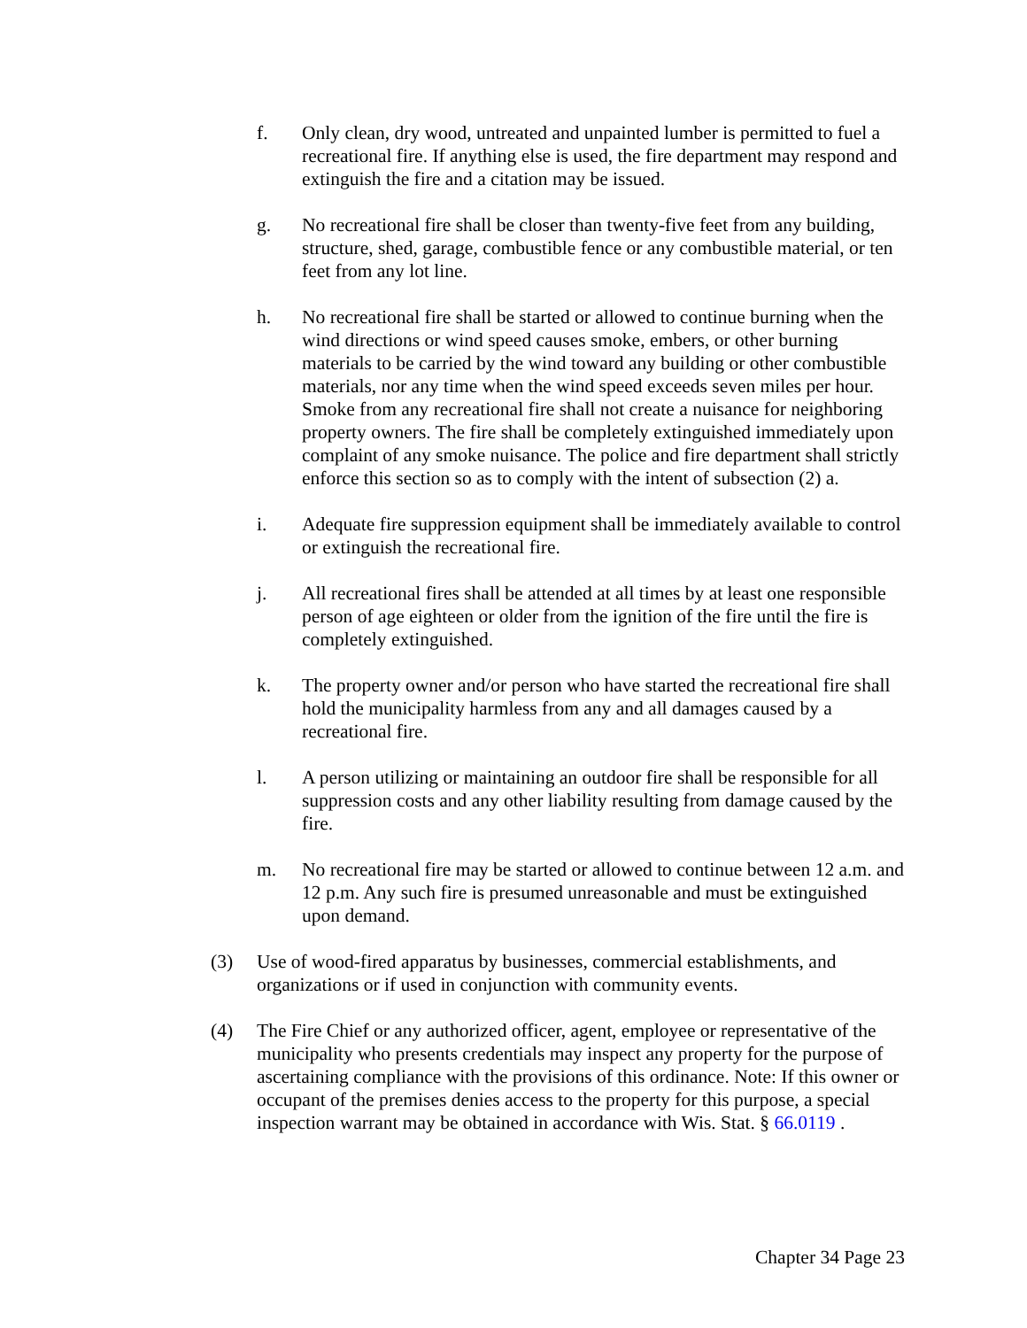f. Only clean, dry wood, untreated and unpainted lumber is permitted to fuel a recreational fire. If anything else is used, the fire department may respond and extinguish the fire and a citation may be issued.
g. No recreational fire shall be closer than twenty-five feet from any building, structure, shed, garage, combustible fence or any combustible material, or ten feet from any lot line.
h. No recreational fire shall be started or allowed to continue burning when the wind directions or wind speed causes smoke, embers, or other burning materials to be carried by the wind toward any building or other combustible materials, nor any time when the wind speed exceeds seven miles per hour. Smoke from any recreational fire shall not create a nuisance for neighboring property owners. The fire shall be completely extinguished immediately upon complaint of any smoke nuisance. The police and fire department shall strictly enforce this section so as to comply with the intent of subsection (2) a.
i. Adequate fire suppression equipment shall be immediately available to control or extinguish the recreational fire.
j. All recreational fires shall be attended at all times by at least one responsible person of age eighteen or older from the ignition of the fire until the fire is completely extinguished.
k. The property owner and/or person who have started the recreational fire shall hold the municipality harmless from any and all damages caused by a recreational fire.
l. A person utilizing or maintaining an outdoor fire shall be responsible for all suppression costs and any other liability resulting from damage caused by the fire.
m. No recreational fire may be started or allowed to continue between 12 a.m. and 12 p.m. Any such fire is presumed unreasonable and must be extinguished upon demand.
(3) Use of wood-fired apparatus by businesses, commercial establishments, and organizations or if used in conjunction with community events.
(4) The Fire Chief or any authorized officer, agent, employee or representative of the municipality who presents credentials may inspect any property for the purpose of ascertaining compliance with the provisions of this ordinance. Note: If this owner or occupant of the premises denies access to the property for this purpose, a special inspection warrant may be obtained in accordance with Wis. Stat. § 66.0119 .
Chapter 34 Page 23